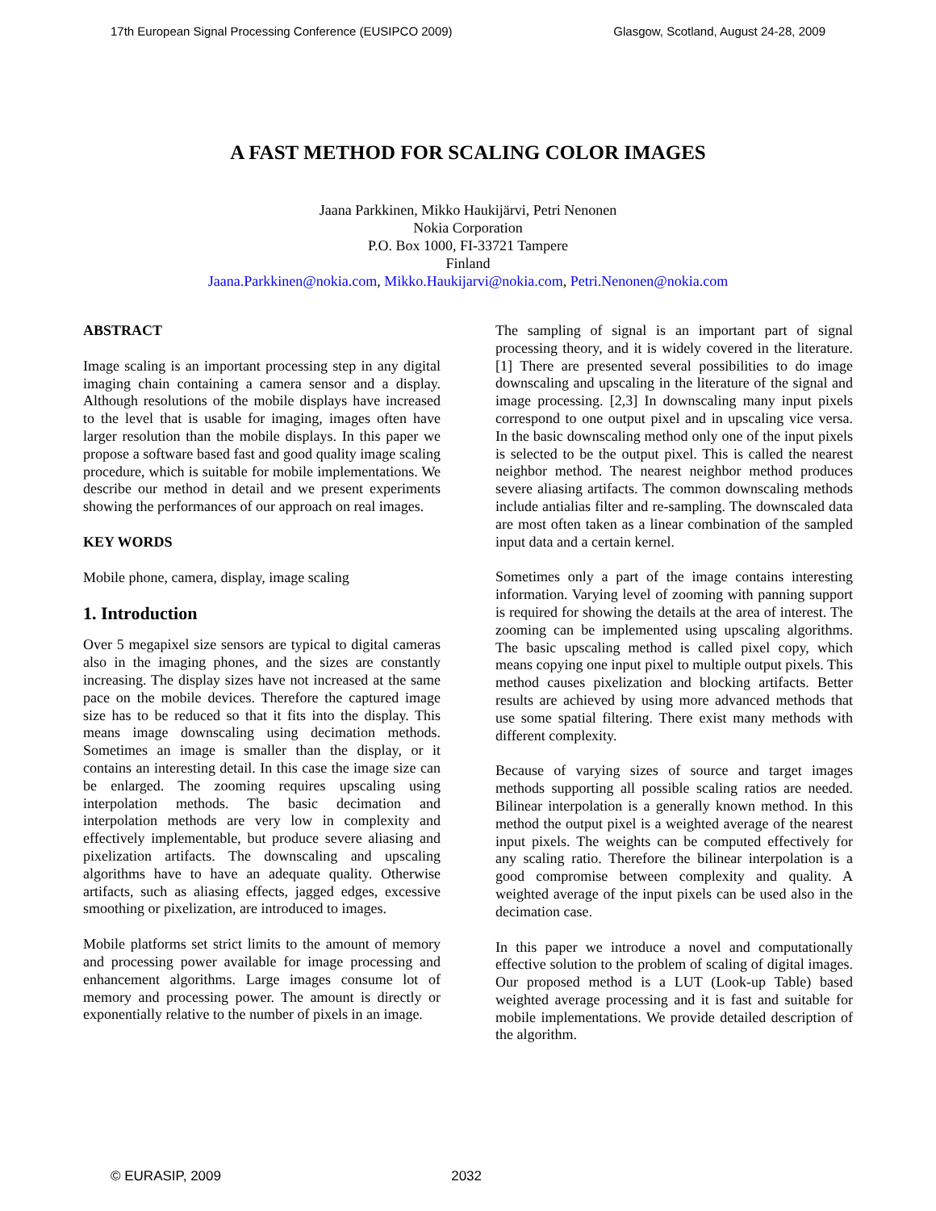17th European Signal Processing Conference (EUSIPCO 2009) Glasgow, Scotland, August 24-28, 2009
A FAST METHOD FOR SCALING COLOR IMAGES
Jaana Parkkinen, Mikko Haukijärvi, Petri Nenonen
Nokia Corporation
P.O. Box 1000, FI-33721 Tampere
Finland
Jaana.Parkkinen@nokia.com, Mikko.Haukijarvi@nokia.com, Petri.Nenonen@nokia.com
ABSTRACT
Image scaling is an important processing step in any digital imaging chain containing a camera sensor and a display. Although resolutions of the mobile displays have increased to the level that is usable for imaging, images often have larger resolution than the mobile displays. In this paper we propose a software based fast and good quality image scaling procedure, which is suitable for mobile implementations. We describe our method in detail and we present experiments showing the performances of our approach on real images.
KEY WORDS
Mobile phone, camera, display, image scaling
1. Introduction
Over 5 megapixel size sensors are typical to digital cameras also in the imaging phones, and the sizes are constantly increasing. The display sizes have not increased at the same pace on the mobile devices. Therefore the captured image size has to be reduced so that it fits into the display. This means image downscaling using decimation methods. Sometimes an image is smaller than the display, or it contains an interesting detail. In this case the image size can be enlarged. The zooming requires upscaling using interpolation methods. The basic decimation and interpolation methods are very low in complexity and effectively implementable, but produce severe aliasing and pixelization artifacts. The downscaling and upscaling algorithms have to have an adequate quality. Otherwise artifacts, such as aliasing effects, jagged edges, excessive smoothing or pixelization, are introduced to images.
Mobile platforms set strict limits to the amount of memory and processing power available for image processing and enhancement algorithms. Large images consume lot of memory and processing power. The amount is directly or exponentially relative to the number of pixels in an image.
The sampling of signal is an important part of signal processing theory, and it is widely covered in the literature. [1] There are presented several possibilities to do image downscaling and upscaling in the literature of the signal and image processing. [2,3] In downscaling many input pixels correspond to one output pixel and in upscaling vice versa. In the basic downscaling method only one of the input pixels is selected to be the output pixel. This is called the nearest neighbor method. The nearest neighbor method produces severe aliasing artifacts. The common downscaling methods include antialias filter and re-sampling. The downscaled data are most often taken as a linear combination of the sampled input data and a certain kernel.
Sometimes only a part of the image contains interesting information. Varying level of zooming with panning support is required for showing the details at the area of interest. The zooming can be implemented using upscaling algorithms. The basic upscaling method is called pixel copy, which means copying one input pixel to multiple output pixels. This method causes pixelization and blocking artifacts. Better results are achieved by using more advanced methods that use some spatial filtering. There exist many methods with different complexity.
Because of varying sizes of source and target images methods supporting all possible scaling ratios are needed. Bilinear interpolation is a generally known method. In this method the output pixel is a weighted average of the nearest input pixels. The weights can be computed effectively for any scaling ratio. Therefore the bilinear interpolation is a good compromise between complexity and quality. A weighted average of the input pixels can be used also in the decimation case.
In this paper we introduce a novel and computationally effective solution to the problem of scaling of digital images. Our proposed method is a LUT (Look-up Table) based weighted average processing and it is fast and suitable for mobile implementations. We provide detailed description of the algorithm.
© EURASIP, 2009 2032